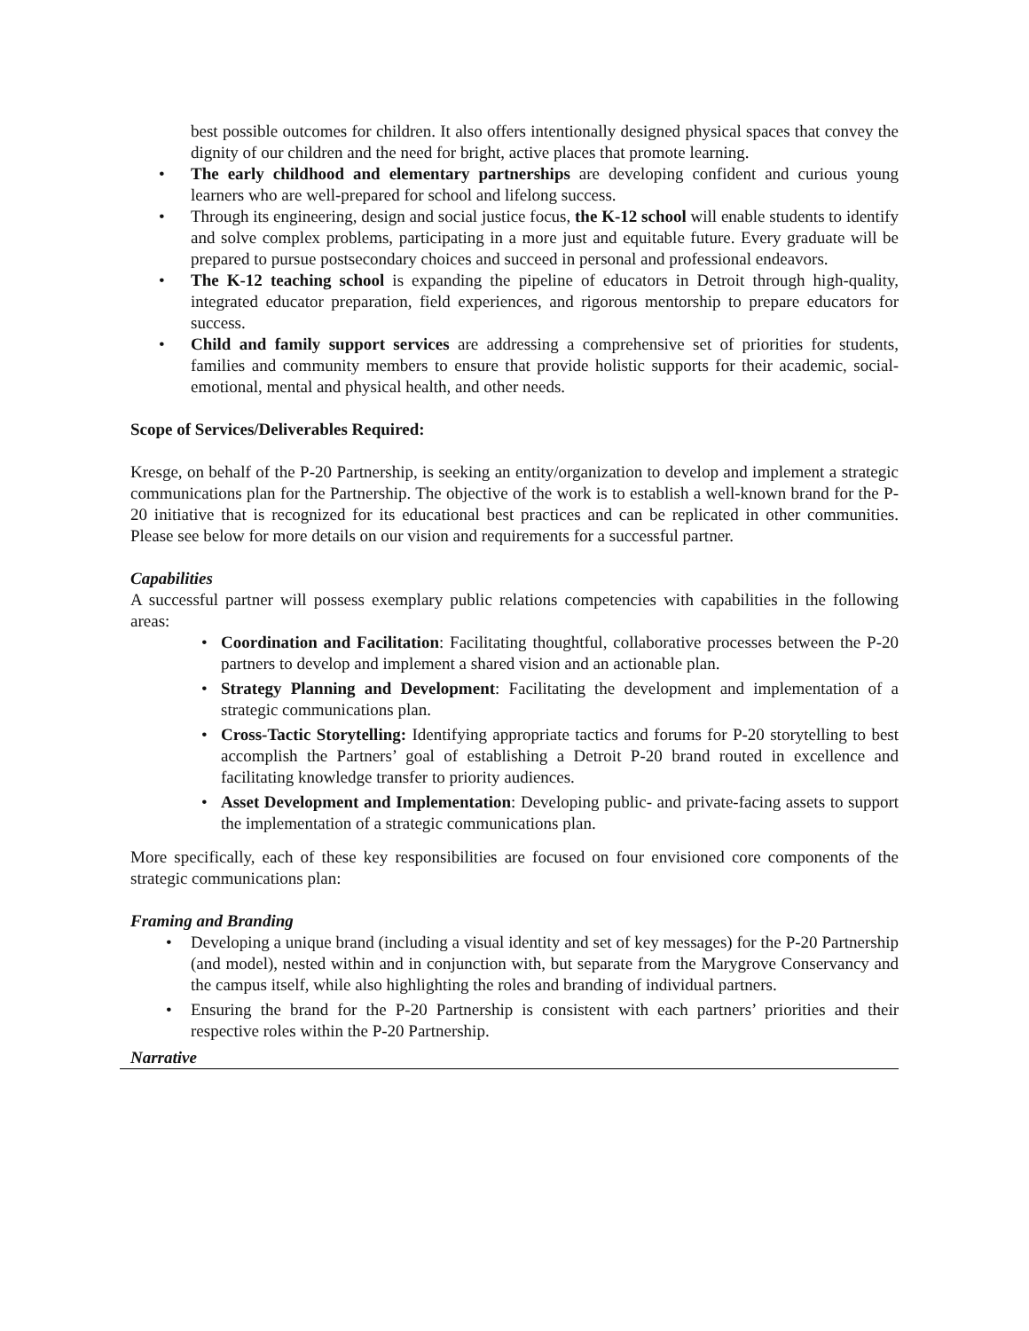best possible outcomes for children. It also offers intentionally designed physical spaces that convey the dignity of our children and the need for bright, active places that promote learning.
• The early childhood and elementary partnerships are developing confident and curious young learners who are well-prepared for school and lifelong success.
• Through its engineering, design and social justice focus, the K-12 school will enable students to identify and solve complex problems, participating in a more just and equitable future. Every graduate will be prepared to pursue postsecondary choices and succeed in personal and professional endeavors.
• The K-12 teaching school is expanding the pipeline of educators in Detroit through high-quality, integrated educator preparation, field experiences, and rigorous mentorship to prepare educators for success.
• Child and family support services are addressing a comprehensive set of priorities for students, families and community members to ensure that provide holistic supports for their academic, social-emotional, mental and physical health, and other needs.
Scope of Services/Deliverables Required:
Kresge, on behalf of the P-20 Partnership, is seeking an entity/organization to develop and implement a strategic communications plan for the Partnership. The objective of the work is to establish a well-known brand for the P-20 initiative that is recognized for its educational best practices and can be replicated in other communities. Please see below for more details on our vision and requirements for a successful partner.
Capabilities
A successful partner will possess exemplary public relations competencies with capabilities in the following areas:
• Coordination and Facilitation: Facilitating thoughtful, collaborative processes between the P-20 partners to develop and implement a shared vision and an actionable plan.
• Strategy Planning and Development: Facilitating the development and implementation of a strategic communications plan.
• Cross-Tactic Storytelling: Identifying appropriate tactics and forums for P-20 storytelling to best accomplish the Partners’ goal of establishing a Detroit P-20 brand routed in excellence and facilitating knowledge transfer to priority audiences.
• Asset Development and Implementation: Developing public- and private-facing assets to support the implementation of a strategic communications plan.
More specifically, each of these key responsibilities are focused on four envisioned core components of the strategic communications plan:
Framing and Branding
• Developing a unique brand (including a visual identity and set of key messages) for the P-20 Partnership (and model), nested within and in conjunction with, but separate from the Marygrove Conservancy and the campus itself, while also highlighting the roles and branding of individual partners.
• Ensuring the brand for the P-20 Partnership is consistent with each partners’ priorities and their respective roles within the P-20 Partnership.
Narrative